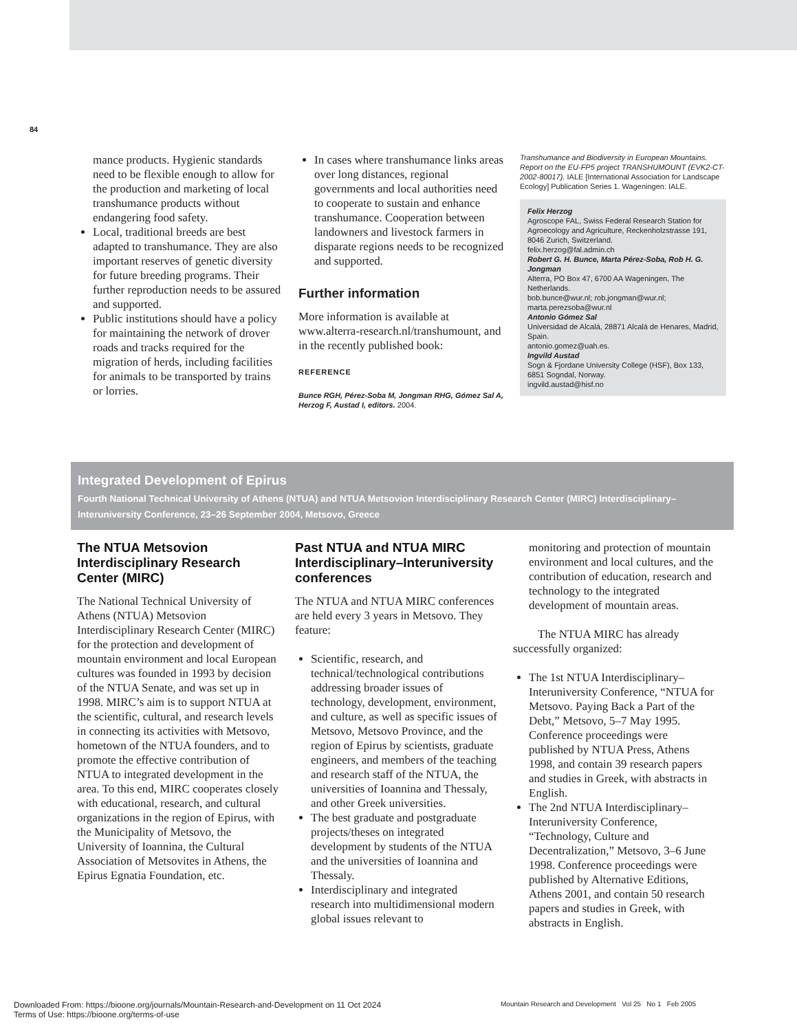84
mance products. Hygienic standards need to be flexible enough to allow for the production and marketing of local transhumance products without endangering food safety.
Local, traditional breeds are best adapted to transhumance. They are also important reserves of genetic diversity for future breeding programs. Their further reproduction needs to be assured and supported.
Public institutions should have a policy for maintaining the network of drover roads and tracks required for the migration of herds, including facilities for animals to be transported by trains or lorries.
In cases where transhumance links areas over long distances, regional governments and local authorities need to cooperate to sustain and enhance transhumance. Cooperation between landowners and livestock farmers in disparate regions needs to be recognized and supported.
Further information
More information is available at www.alterra-research.nl/transhumount, and in the recently published book:
REFERENCE
Bunce RGH, Pérez-Soba M, Jongman RHG, Gómez Sal A, Herzog F, Austad I, editors. 2004.
Transhumance and Biodiversity in European Mountains. Report on the EU-FP5 project TRANSHUMOUNT (EVK2-CT-2002-80017). IALE [International Association for Landscape Ecology] Publication Series 1. Wageningen: IALE.
Felix Herzog
Agroscope FAL, Swiss Federal Research Station for Agroecology and Agriculture, Reckenholzstrasse 191, 8046 Zurich, Switzerland.
felix.herzog@fal.admin.ch
Robert G. H. Bunce, Marta Pérez-Soba, Rob H. G. Jongman
Alterra, PO Box 47, 6700 AA Wageningen, The Netherlands.
bob.bunce@wur.nl; rob.jongman@wur.nl; marta.perezsoba@wur.nl
Antonio Gómez Sal
Universidad de Alcalá, 28871 Alcalá de Henares, Madrid, Spain.
antonio.gomez@uah.es.
Ingvild Austad
Sogn & Fjordane University College (HSF), Box 133, 6851 Sogndal, Norway.
ingvild.austad@hisf.no
Integrated Development of Epirus
Fourth National Technical University of Athens (NTUA) and NTUA Metsovion Interdisciplinary Research Center (MIRC) Interdisciplinary–Interuniversity Conference, 23–26 September 2004, Metsovo, Greece
The NTUA Metsovion Interdisciplinary Research Center (MIRC)
The National Technical University of Athens (NTUA) Metsovion Interdisciplinary Research Center (MIRC) for the protection and development of mountain environment and local European cultures was founded in 1993 by decision of the NTUA Senate, and was set up in 1998. MIRC’s aim is to support NTUA at the scientific, cultural, and research levels in connecting its activities with Metsovo, hometown of the NTUA founders, and to promote the effective contribution of NTUA to integrated development in the area. To this end, MIRC cooperates closely with educational, research, and cultural organizations in the region of Epirus, with the Municipality of Metsovo, the University of Ioannina, the Cultural Association of Metsovites in Athens, the Epirus Egnatia Foundation, etc.
Past NTUA and NTUA MIRC Interdisciplinary–Interuniversity conferences
The NTUA and NTUA MIRC conferences are held every 3 years in Metsovo. They feature:
Scientific, research, and technical/technological contributions addressing broader issues of technology, development, environment, and culture, as well as specific issues of Metsovo, Metsovo Province, and the region of Epirus by scientists, graduate engineers, and members of the teaching and research staff of the NTUA, the universities of Ioannina and Thessaly, and other Greek universities.
The best graduate and postgraduate projects/theses on integrated development by students of the NTUA and the universities of Ioannina and Thessaly.
Interdisciplinary and integrated research into multidimensional modern global issues relevant to
monitoring and protection of mountain environment and local cultures, and the contribution of education, research and technology to the integrated development of mountain areas.
The NTUA MIRC has already successfully organized:
The 1st NTUA Interdisciplinary–Interuniversity Conference, “NTUA for Metsovo. Paying Back a Part of the Debt,” Metsovo, 5–7 May 1995. Conference proceedings were published by NTUA Press, Athens 1998, and contain 39 research papers and studies in Greek, with abstracts in English.
The 2nd NTUA Interdisciplinary–Interuniversity Conference, “Technology, Culture and Decentralization,” Metsovo, 3–6 June 1998. Conference proceedings were published by Alternative Editions, Athens 2001, and contain 50 research papers and studies in Greek, with abstracts in English.
Downloaded From: https://bioone.org/journals/Mountain-Research-and-Development on 11 Oct 2024
Terms of Use: https://bioone.org/terms-of-use
Mountain Research and Development Vol 25 No 1 Feb 2005